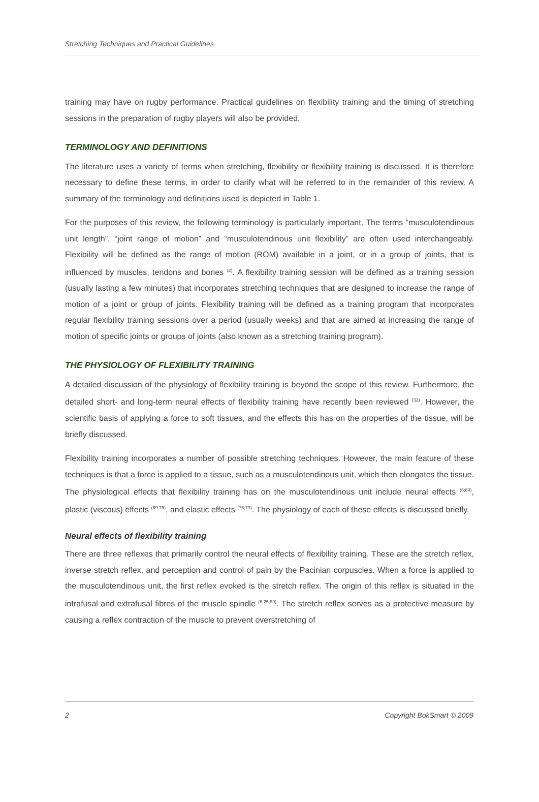Stretching Techniques and Practical Guidelines
training may have on rugby performance. Practical guidelines on flexibility training and the timing of stretching sessions in the preparation of rugby players will also be provided.
TERMINOLOGY AND DEFINITIONS
The literature uses a variety of terms when stretching, flexibility or flexibility training is discussed. It is therefore necessary to define these terms, in order to clarify what will be referred to in the remainder of this review. A summary of the terminology and definitions used is depicted in Table 1.
For the purposes of this review, the following terminology is particularly important. The terms “musculotendinous unit length”, “joint range of motion” and “musculotendinous unit flexibility” are often used interchangeably. Flexibility will be defined as the range of motion (ROM) available in a joint, or in a group of joints, that is influenced by muscles, tendons and bones <sup>(2)</sup>. A flexibility training session will be defined as a training session (usually lasting a few minutes) that incorporates stretching techniques that are designed to increase the range of motion of a joint or group of joints. Flexibility training will be defined as a training program that incorporates regular flexibility training sessions over a period (usually weeks) and that are aimed at increasing the range of motion of specific joints or groups of joints (also known as a stretching training program).
THE PHYSIOLOGY OF FLEXIBILITY TRAINING
A detailed discussion of the physiology of flexibility training is beyond the scope of this review. Furthermore, the detailed short- and long-term neural effects of flexibility training have recently been reviewed <sup>(32)</sup>. However, the scientific basis of applying a force to soft tissues, and the effects this has on the properties of the tissue, will be briefly discussed.
Flexibility training incorporates a number of possible stretching techniques. However, the main feature of these techniques is that a force is applied to a tissue, such as a musculotendinous unit, which then elongates the tissue. The physiological effects that flexibility training has on the musculotendinous unit include neural effects <sup>(6;89)</sup>, plastic (viscous) effects <sup>(69;76)</sup>, and elastic effects <sup>(76;79)</sup>. The physiology of each of these effects is discussed briefly.
Neural effects of flexibility training
There are three reflexes that primarily control the neural effects of flexibility training. These are the stretch reflex, inverse stretch reflex, and perception and control of pain by the Pacinian corpuscles. When a force is applied to the musculotendinous unit, the first reflex evoked is the stretch reflex. The origin of this reflex is situated in the intrafusal and extrafusal fibres of the muscle spindle <sup>(6;25;89)</sup>. The stretch reflex serves as a protective measure by causing a reflex contraction of the muscle to prevent overstretching of
2 Copyright BokSmart © 2009